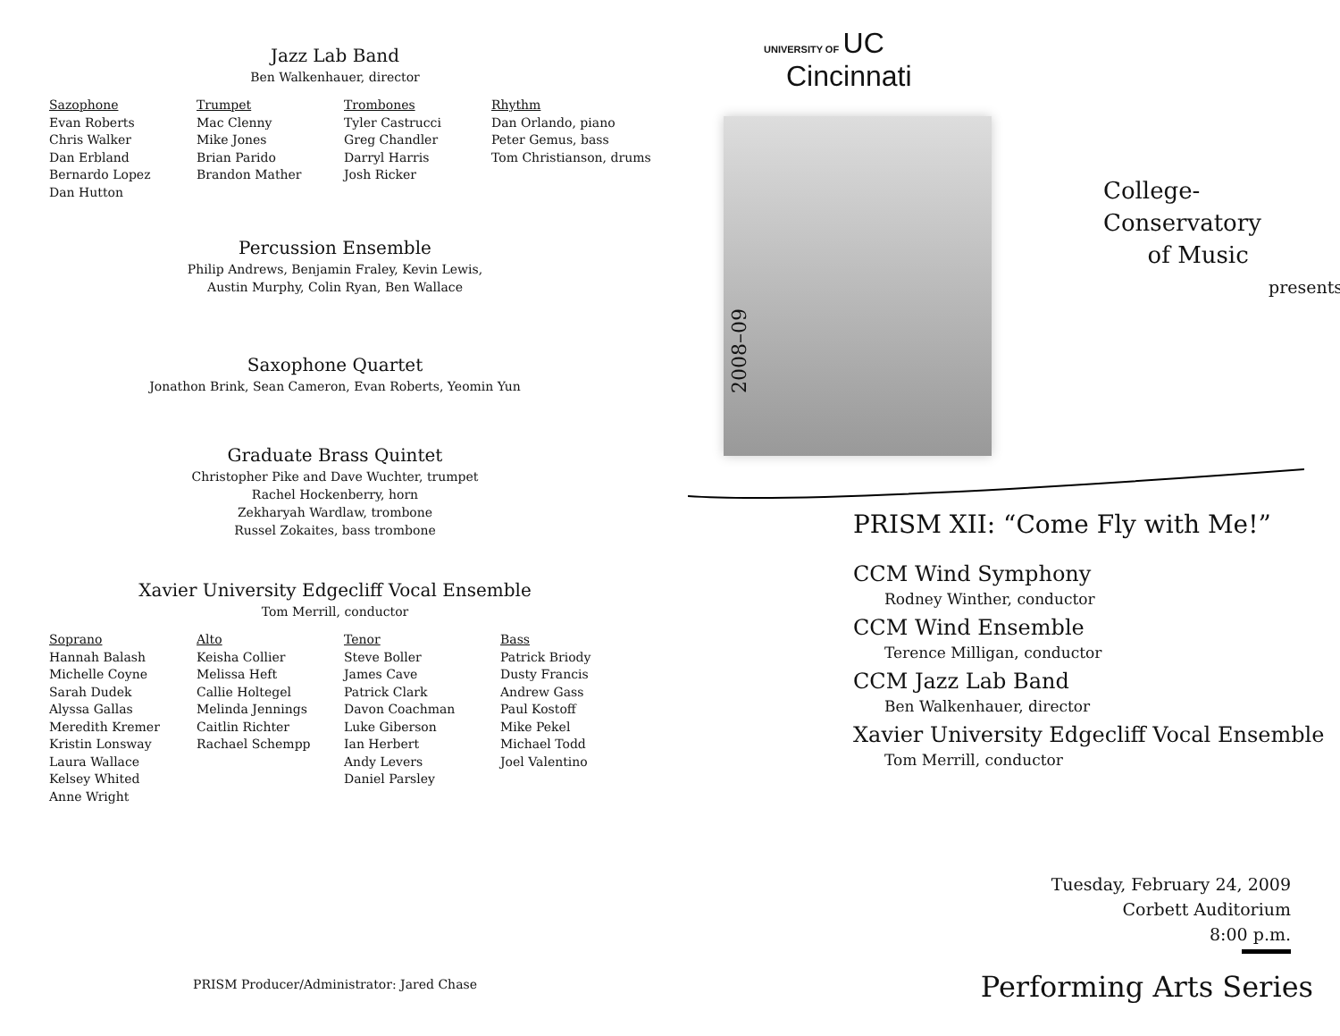Jazz Lab Band
Ben Walkenhauer, director
Sazophone
Evan Roberts
Chris Walker
Dan Erbland
Bernardo Lopez
Dan Hutton
Trumpet
Mac Clenny
Mike Jones
Brian Parido
Brandon Mather
Trombones
Tyler Castrucci
Greg Chandler
Darryl Harris
Josh Ricker
Rhythm
Dan Orlando, piano
Peter Gemus, bass
Tom Christianson, drums
Percussion Ensemble
Philip Andrews, Benjamin Fraley, Kevin Lewis,
Austin Murphy, Colin Ryan, Ben Wallace
Saxophone Quartet
Jonathon Brink, Sean Cameron, Evan Roberts, Yeomin Yun
Graduate Brass Quintet
Christopher Pike and Dave Wuchter, trumpet
Rachel Hockenberry, horn
Zekharyah Wardlaw, trombone
Russel Zokaites, bass trombone
Xavier University Edgecliff Vocal Ensemble
Tom Merrill, conductor
Soprano
Hannah Balash
Michelle Coyne
Sarah Dudek
Alyssa Gallas
Meredith Kremer
Kristin Lonsway
Laura Wallace
Kelsey Whited
Anne Wright
Alto
Keisha Collier
Melissa Heft
Callie Holtegel
Melinda Jennings
Caitlin Richter
Rachael Schempp
Tenor
Steve Boller
James Cave
Patrick Clark
Davon Coachman
Luke Giberson
Ian Herbert
Andy Levers
Daniel Parsley
Bass
Patrick Briody
Dusty Francis
Andrew Gass
Paul Kostoff
Mike Pekel
Michael Todd
Joel Valentino
PRISM Producer/Administrator: Jared Chase
UNIVERSITY OF UC
Cincinnati
2008–09
College-Conservatory
of Music
presents
PRISM XII: “Come Fly with Me!”
CCM Wind Symphony
Rodney Winther, conductor
CCM Wind Ensemble
Terence Milligan, conductor
CCM Jazz Lab Band
Ben Walkenhauer, director
Xavier University Edgecliff Vocal Ensemble
Tom Merrill, conductor
Tuesday, February 24, 2009
Corbett Auditorium
8:00 p.m.
Performing Arts Series